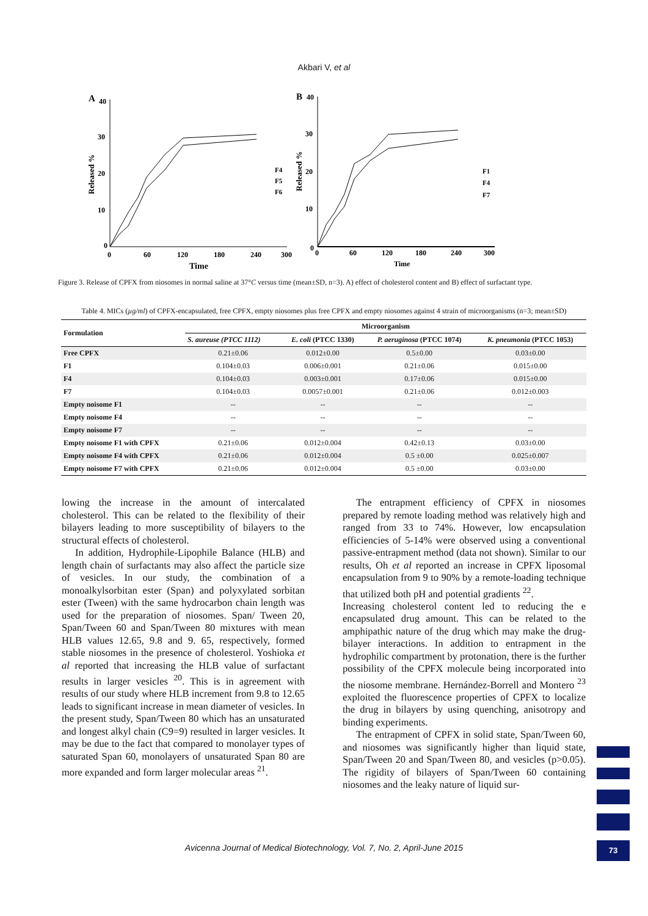Akbari V, et al
A
40
30
20
10
0
0
60
120
180
240
300
Time
Released %
F4
F5
F6
B
40
30
20
10
0
0
60
120
180
240
300
Time
Released %
F1
F4
F7
Figure 3. Release of CPFX from niosomes in normal saline at 37°C versus time (mean±SD, n=3). A) effect of cholesterol content and B) effect of surfactant type.
Table 4. MICs (µg/ml) of CPFX-encapsulated, free CPFX, empty niosomes plus free CPFX and empty niosomes against 4 strain of microorganisms (n=3; mean±SD)
| Formulation | Microorganism | | | |
| --- | --- | --- | --- | --- |
| | S. aureuse (PTCC 1112) | E. coli (PTCC 1330) | P. aeruginosa (PTCC 1074) | K. pneumonia (PTCC 1053) |
| Free CPFX | 0.21±0.06 | 0.012±0.00 | 0.5±0.00 | 0.03±0.00 |
| F1 | 0.104±0.03 | 0.006±0.001 | 0.21±0.06 | 0.015±0.00 |
| F4 | 0.104±0.03 | 0.003±0.001 | 0.17±0.06 | 0.015±0.00 |
| F7 | 0.104±0.03 | 0.0057±0.001 | 0.21±0.06 | 0.012±0.003 |
| Empty noisome F1 | -- | -- | -- | -- |
| Empty noisome F4 | -- | -- | -- | -- |
| Empty noisome F7 | -- | -- | -- | -- |
| Empty noisome F1 with CPFX | 0.21±0.06 | 0.012±0.004 | 0.42±0.13 | 0.03±0.00 |
| Empty noisome F4 with CPFX | 0.21±0.06 | 0.012±0.004 | 0.5 ±0.00 | 0.025±0.007 |
| Empty noisome F7 with CPFX | 0.21±0.06 | 0.012±0.004 | 0.5 ±0.00 | 0.03±0.00 |
lowing the increase in the amount of intercalated cholesterol. This can be related to the flexibility of their bilayers leading to more susceptibility of bilayers to the structural effects of cholesterol.
In addition, Hydrophile-Lipophile Balance (HLB) and length chain of surfactants may also affect the particle size of vesicles. In our study, the combination of a monoalkylsorbitan ester (Span) and polyxylated sorbitan ester (Tween) with the same hydrocarbon chain length was used for the preparation of niosomes. Span/ Tween 20, Span/Tween 60 and Span/Tween 80 mixtures with mean HLB values 12.65, 9.8 and 9. 65, respectively, formed stable niosomes in the presence of cholesterol. Yoshioka et al reported that increasing the HLB value of surfactant results in larger vesicles <sup>20</sup>. This is in agreement with results of our study where HLB increment from 9.8 to 12.65 leads to significant increase in mean diameter of vesicles. In the present study, Span/Tween 80 which has an unsaturated and longest alkyl chain (C9=9) resulted in larger vesicles. It may be due to the fact that compared to monolayer types of saturated Span 60, monolayers of unsaturated Span 80 are more expanded and form larger molecular areas <sup>21</sup>.
The entrapment efficiency of CPFX in niosomes prepared by remote loading method was relatively high and ranged from 33 to 74%. However, low encapsulation efficiencies of 5-14% were observed using a conventional passive-entrapment method (data not shown). Similar to our results, Oh et al reported an increase in CPFX liposomal encapsulation from 9 to 90% by a remote-loading technique that utilized both pH and potential gradients <sup>22</sup>.
Increasing cholesterol content led to reducing the e encapsulated drug amount. This can be related to the amphipathic nature of the drug which may make the drug-bilayer interactions. In addition to entrapment in the hydrophilic compartment by protonation, there is the further possibility of the CPFX molecule being incorporated into the niosome membrane. Hernández-Borrell and Montero <sup>23</sup> exploited the fluorescence properties of CPFX to localize the drug in bilayers by using quenching, anisotropy and binding experiments.
The entrapment of CPFX in solid state, Span/Tween 60, and niosomes was significantly higher than liquid state, Span/Tween 20 and Span/Tween 80, and vesicles (p>0.05). The rigidity of bilayers of Span/Tween 60 containing niosomes and the leaky nature of liquid sur-
Avicenna Journal of Medical Biotechnology, Vol. 7, No. 2, April-June 2015 73